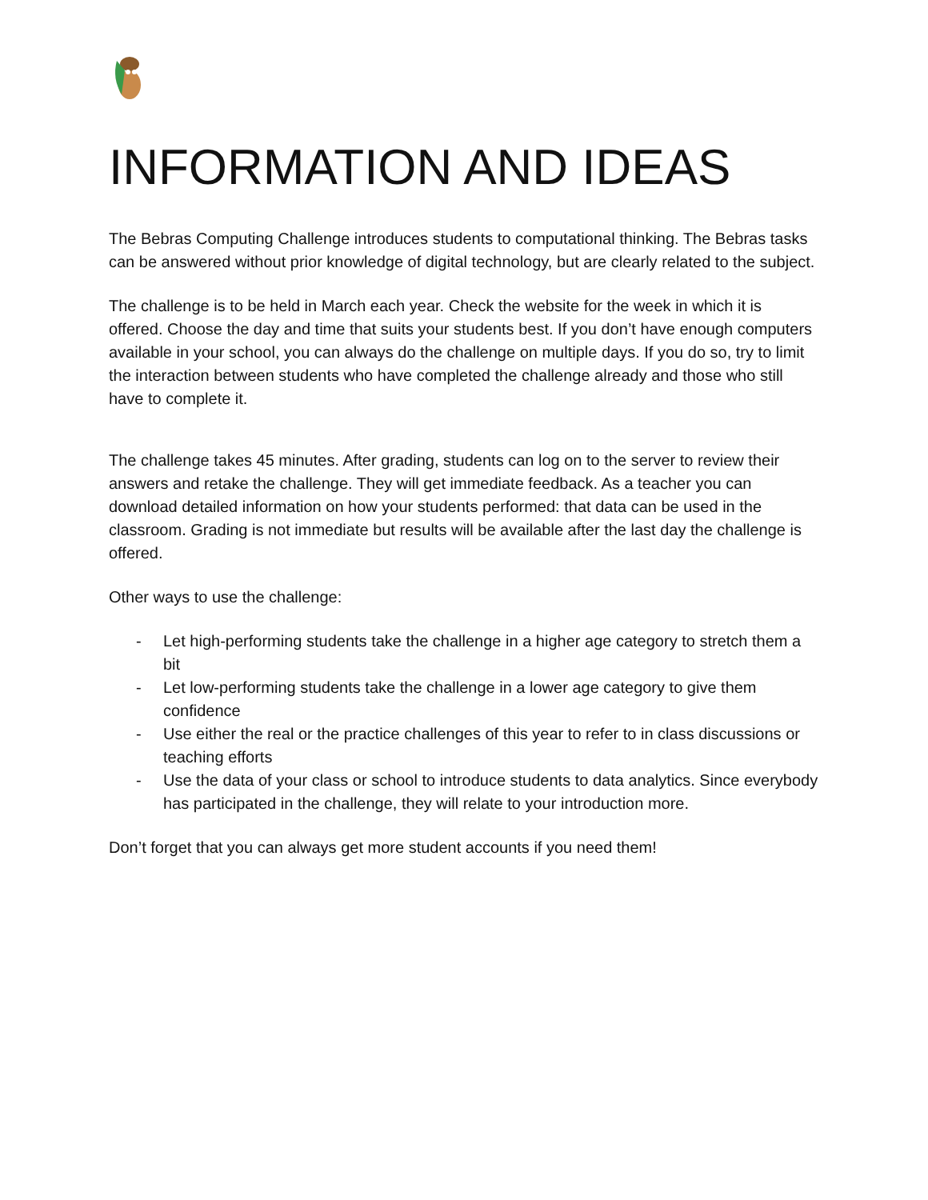INFORMATION AND IDEAS
The Bebras Computing Challenge introduces students to computational thinking. The Bebras tasks can be answered without prior knowledge of digital technology, but are clearly related to the subject.
The challenge is to be held in March each year. Check the website for the week in which it is offered. Choose the day and time that suits your students best. If you don’t have enough computers available in your school, you can always do the challenge on multiple days. If you do so, try to limit the interaction between students who have completed the challenge already and those who still have to complete it.
The challenge takes 45 minutes. After grading, students can log on to the server to review their answers and retake the challenge. They will get immediate feedback. As a teacher you can download detailed information on how your students performed: that data can be used in the classroom. Grading is not immediate but results will be available after the last day the challenge is offered.
Other ways to use the challenge:
- Let high-performing students take the challenge in a higher age category to stretch them a bit
- Let low-performing students take the challenge in a lower age category to give them confidence
- Use either the real or the practice challenges of this year to refer to in class discussions or teaching efforts
- Use the data of your class or school to introduce students to data analytics. Since everybody has participated in the challenge, they will relate to your introduction more.
Don’t forget that you can always get more student accounts if you need them!